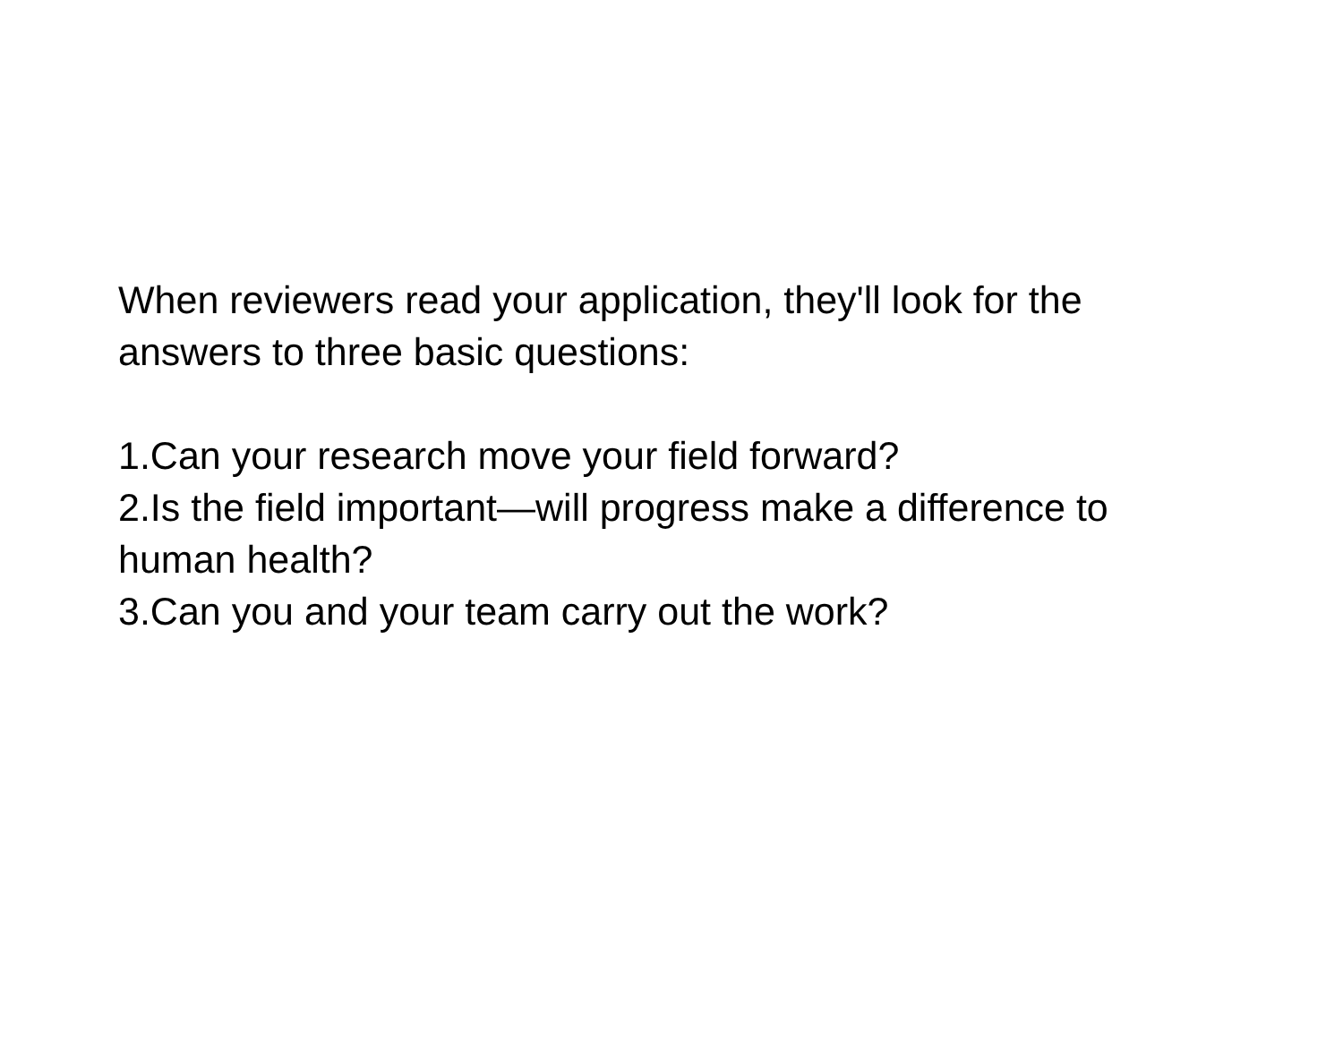When reviewers read your application, they'll look for the answers to three basic questions:
1.Can your research move your field forward?
2.Is the field important—will progress make a difference to human health?
3.Can you and your team carry out the work?